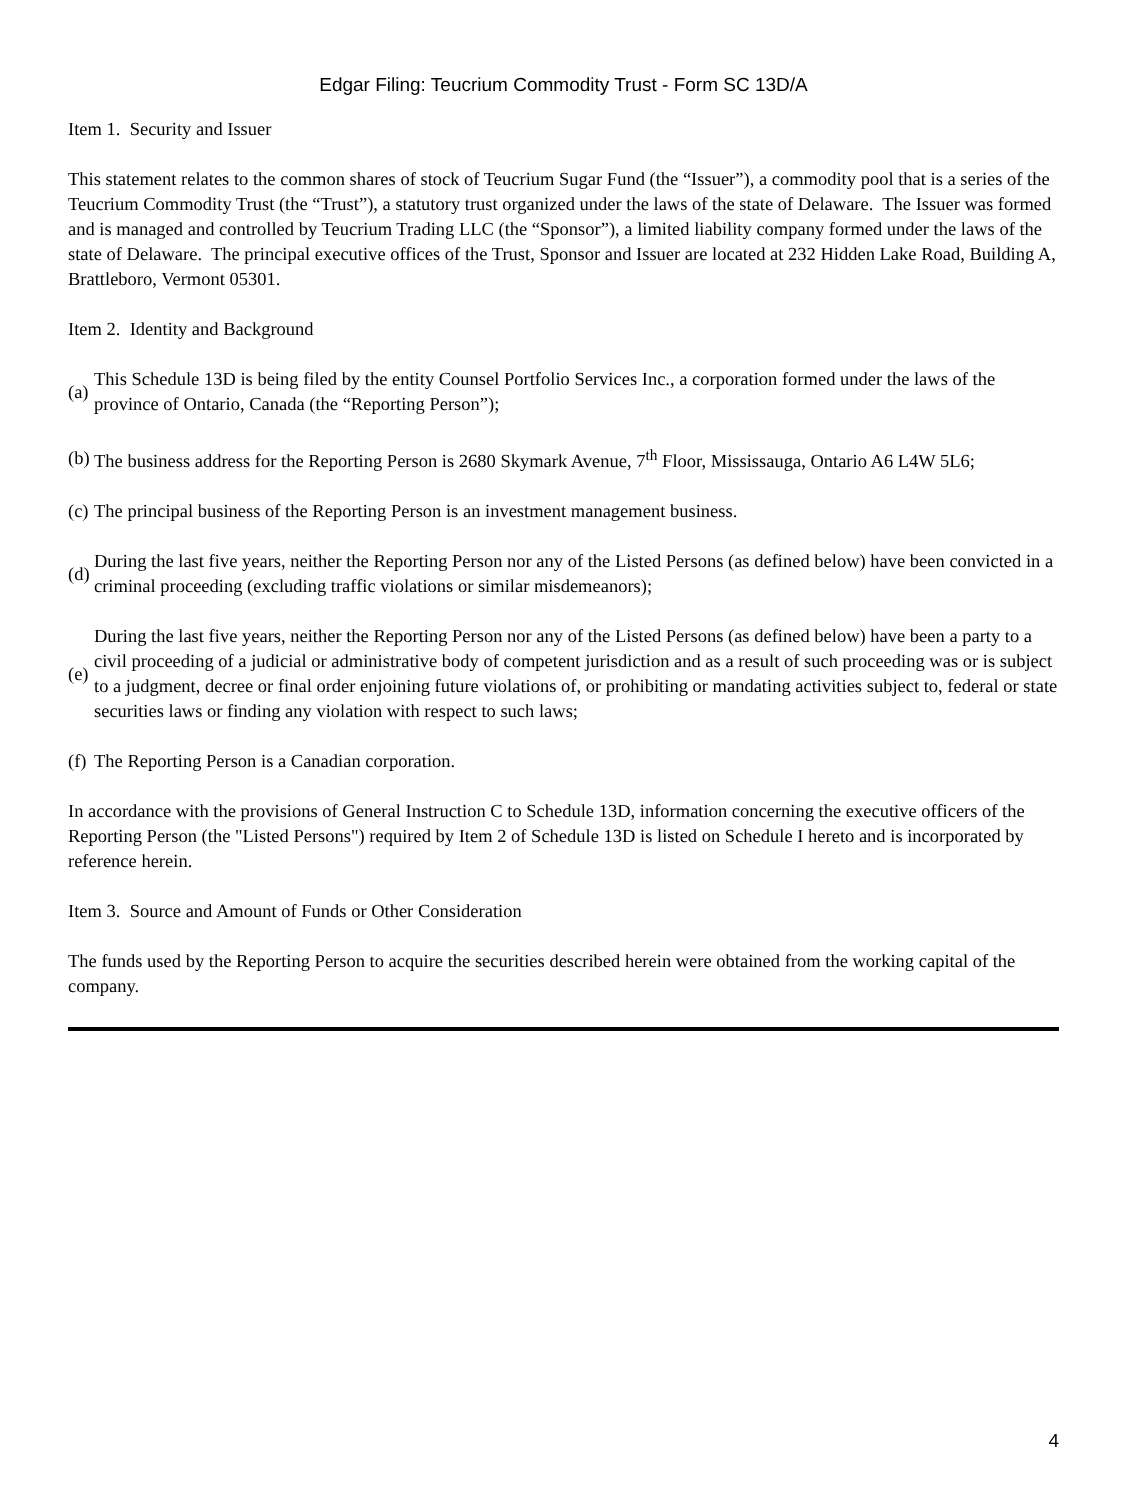Edgar Filing: Teucrium Commodity Trust - Form SC 13D/A
Item 1. Security and Issuer
This statement relates to the common shares of stock of Teucrium Sugar Fund (the “Issuer”), a commodity pool that is a series of the Teucrium Commodity Trust (the “Trust”), a statutory trust organized under the laws of the state of Delaware. The Issuer was formed and is managed and controlled by Teucrium Trading LLC (the “Sponsor”), a limited liability company formed under the laws of the state of Delaware. The principal executive offices of the Trust, Sponsor and Issuer are located at 232 Hidden Lake Road, Building A, Brattleboro, Vermont 05301.
Item 2. Identity and Background
(a) This Schedule 13D is being filed by the entity Counsel Portfolio Services Inc., a corporation formed under the laws of the province of Ontario, Canada (the “Reporting Person”);
(b) The business address for the Reporting Person is 2680 Skymark Avenue, 7<sup>th</sup> Floor, Mississauga, Ontario A6 L4W 5L6;
(c) The principal business of the Reporting Person is an investment management business.
(d) During the last five years, neither the Reporting Person nor any of the Listed Persons (as defined below) have been convicted in a criminal proceeding (excluding traffic violations or similar misdemeanors);
(e) During the last five years, neither the Reporting Person nor any of the Listed Persons (as defined below) have been a party to a civil proceeding of a judicial or administrative body of competent jurisdiction and as a result of such proceeding was or is subject to a judgment, decree or final order enjoining future violations of, or prohibiting or mandating activities subject to, federal or state securities laws or finding any violation with respect to such laws;
(f) The Reporting Person is a Canadian corporation.
In accordance with the provisions of General Instruction C to Schedule 13D, information concerning the executive officers of the Reporting Person (the "Listed Persons") required by Item 2 of Schedule 13D is listed on Schedule I hereto and is incorporated by reference herein.
Item 3. Source and Amount of Funds or Other Consideration
The funds used by the Reporting Person to acquire the securities described herein were obtained from the working capital of the company.
4